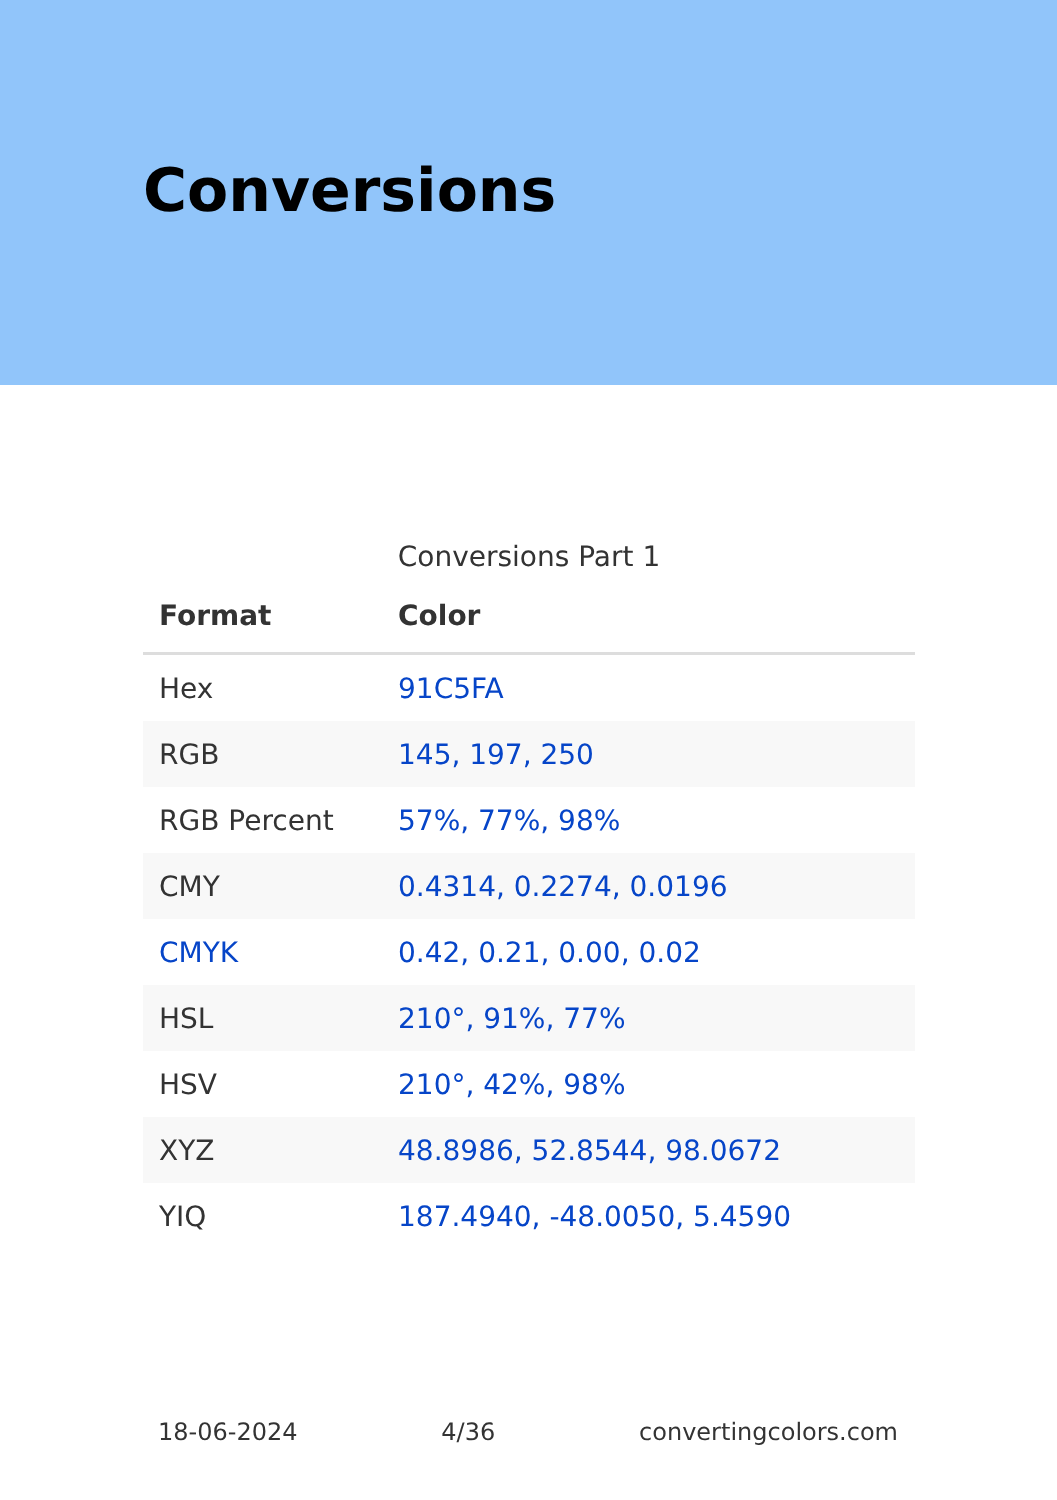Conversions
Conversions Part 1
| Format | Color |
| --- | --- |
| Hex | 91C5FA |
| RGB | 145, 197, 250 |
| RGB Percent | 57%, 77%, 98% |
| CMY | 0.4314, 0.2274, 0.0196 |
| CMYK | 0.42, 0.21, 0.00, 0.02 |
| HSL | 210°, 91%, 77% |
| HSV | 210°, 42%, 98% |
| XYZ | 48.8986, 52.8544, 98.0672 |
| YIQ | 187.4940, -48.0050, 5.4590 |
18-06-2024 4/36 convertingcolors.com